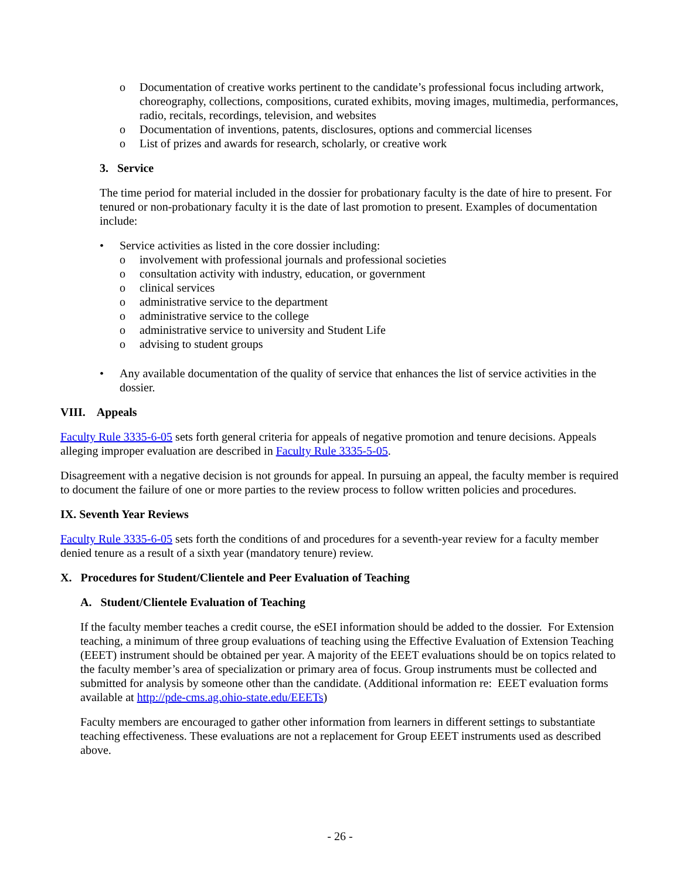o Documentation of creative works pertinent to the candidate’s professional focus including artwork, choreography, collections, compositions, curated exhibits, moving images, multimedia, performances, radio, recitals, recordings, television, and websites
o Documentation of inventions, patents, disclosures, options and commercial licenses
o List of prizes and awards for research, scholarly, or creative work
3. Service
The time period for material included in the dossier for probationary faculty is the date of hire to present. For tenured or non-probationary faculty it is the date of last promotion to present. Examples of documentation include:
• Service activities as listed in the core dossier including:
o involvement with professional journals and professional societies
o consultation activity with industry, education, or government
o clinical services
o administrative service to the department
o administrative service to the college
o administrative service to university and Student Life
o advising to student groups
• Any available documentation of the quality of service that enhances the list of service activities in the dossier.
VIII. Appeals
Faculty Rule 3335-6-05 sets forth general criteria for appeals of negative promotion and tenure decisions. Appeals alleging improper evaluation are described in Faculty Rule 3335-5-05.
Disagreement with a negative decision is not grounds for appeal. In pursuing an appeal, the faculty member is required to document the failure of one or more parties to the review process to follow written policies and procedures.
IX. Seventh Year Reviews
Faculty Rule 3335-6-05 sets forth the conditions of and procedures for a seventh-year review for a faculty member denied tenure as a result of a sixth year (mandatory tenure) review.
X. Procedures for Student/Clientele and Peer Evaluation of Teaching
A. Student/Clientele Evaluation of Teaching
If the faculty member teaches a credit course, the eSEI information should be added to the dossier. For Extension teaching, a minimum of three group evaluations of teaching using the Effective Evaluation of Extension Teaching (EEET) instrument should be obtained per year. A majority of the EEET evaluations should be on topics related to the faculty member’s area of specialization or primary area of focus. Group instruments must be collected and submitted for analysis by someone other than the candidate. (Additional information re: EEET evaluation forms available at http://pde-cms.ag.ohio-state.edu/EEETs)
Faculty members are encouraged to gather other information from learners in different settings to substantiate teaching effectiveness. These evaluations are not a replacement for Group EEET instruments used as described above.
- 26 -